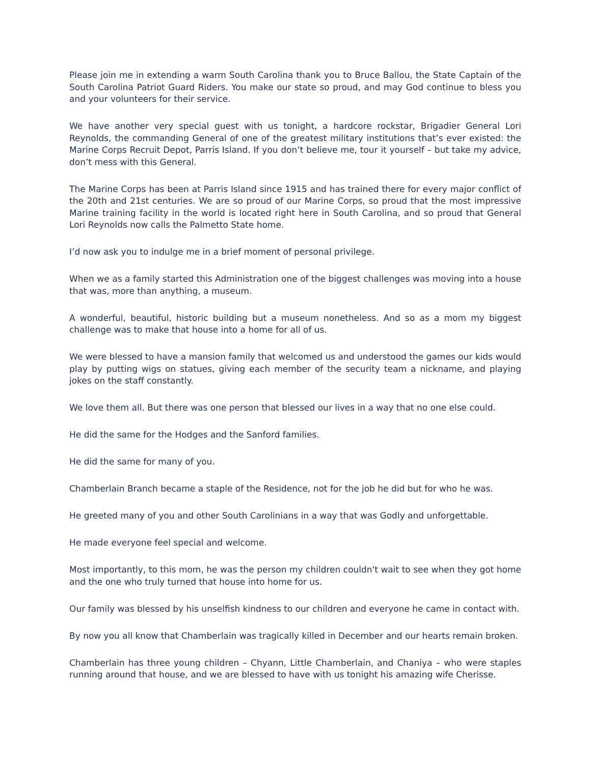Please join me in extending a warm South Carolina thank you to Bruce Ballou, the State Captain of the South Carolina Patriot Guard Riders. You make our state so proud, and may God continue to bless you and your volunteers for their service.
We have another very special guest with us tonight, a hardcore rockstar, Brigadier General Lori Reynolds, the commanding General of one of the greatest military institutions that’s ever existed: the Marine Corps Recruit Depot, Parris Island. If you don’t believe me, tour it yourself – but take my advice, don’t mess with this General.
The Marine Corps has been at Parris Island since 1915 and has trained there for every major conflict of the 20th and 21st centuries. We are so proud of our Marine Corps, so proud that the most impressive Marine training facility in the world is located right here in South Carolina, and so proud that General Lori Reynolds now calls the Palmetto State home.
I’d now ask you to indulge me in a brief moment of personal privilege.
When we as a family started this Administration one of the biggest challenges was moving into a house that was, more than anything, a museum.
A wonderful, beautiful, historic building but a museum nonetheless. And so as a mom my biggest challenge was to make that house into a home for all of us.
We were blessed to have a mansion family that welcomed us and understood the games our kids would play by putting wigs on statues, giving each member of the security team a nickname, and playing jokes on the staff constantly.
We love them all. But there was one person that blessed our lives in a way that no one else could.
He did the same for the Hodges and the Sanford families.
He did the same for many of you.
Chamberlain Branch became a staple of the Residence, not for the job he did but for who he was.
He greeted many of you and other South Carolinians in a way that was Godly and unforgettable.
He made everyone feel special and welcome.
Most importantly, to this mom, he was the person my children couldn't wait to see when they got home and the one who truly turned that house into home for us.
Our family was blessed by his unselfish kindness to our children and everyone he came in contact with.
By now you all know that Chamberlain was tragically killed in December and our hearts remain broken.
Chamberlain has three young children – Chyann, Little Chamberlain, and Chaniya – who were staples running around that house, and we are blessed to have with us tonight his amazing wife Cherisse.